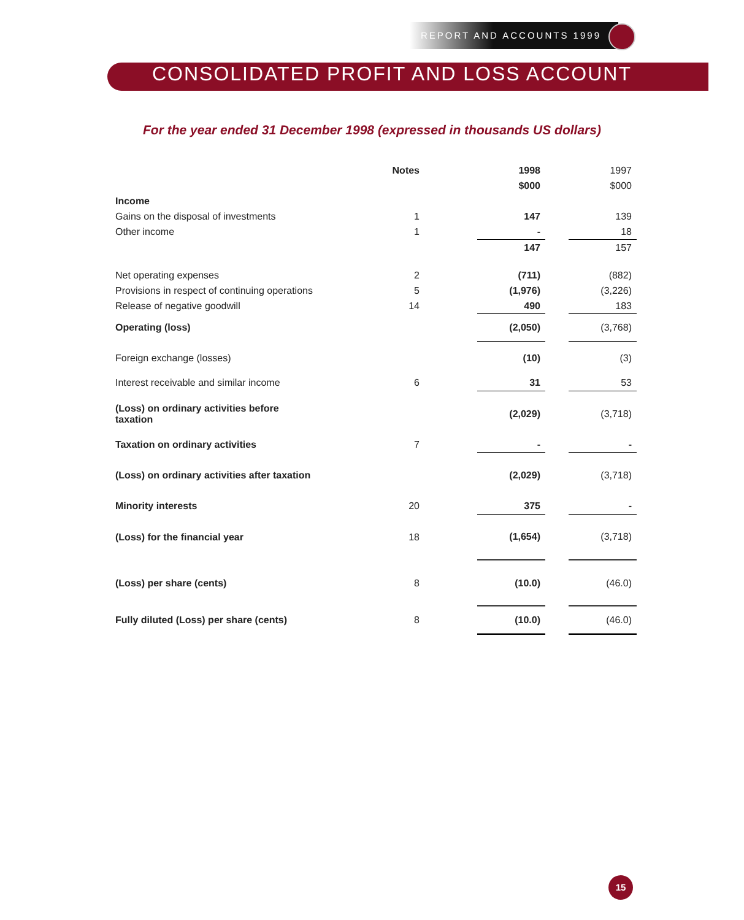REPORT AND ACCOUNTS 1999
CONSOLIDATED PROFIT AND LOSS ACCOUNT
For the year ended 31 December 1998 (expressed in thousands US dollars)
| | Notes | | 1998 | | 1997 |
| | | | $000 | | $000 |
| Income | | | | | |
| Gains on the disposal of investments | 1 | | 147 | | 139 |
| Other income | 1 | | - | | 18 |
| | | | 147 | | 157 |
| Net operating expenses | 2 | | (711) | | (882) |
| Provisions in respect of continuing operations | 5 | | (1,976) | | (3,226) |
| Release of negative goodwill | 14 | | 490 | | 183 |
| Operating (loss) | | | (2,050) | | (3,768) |
| Foreign exchange (losses) | | | (10) | | (3) |
| Interest receivable and similar income | 6 | | 31 | | 53 |
| (Loss) on ordinary activities before taxation | | | (2,029) | | (3,718) |
| Taxation on ordinary activities | 7 | | - | | - |
| (Loss) on ordinary activities after taxation | | | (2,029) | | (3,718) |
| Minority interests | 20 | | 375 | | - |
| (Loss) for the financial year | 18 | | (1,654) | | (3,718) |
| (Loss) per share (cents) | 8 | | (10.0) | | (46.0) |
| Fully diluted (Loss) per share (cents) | 8 | | (10.0) | | (46.0) |
15